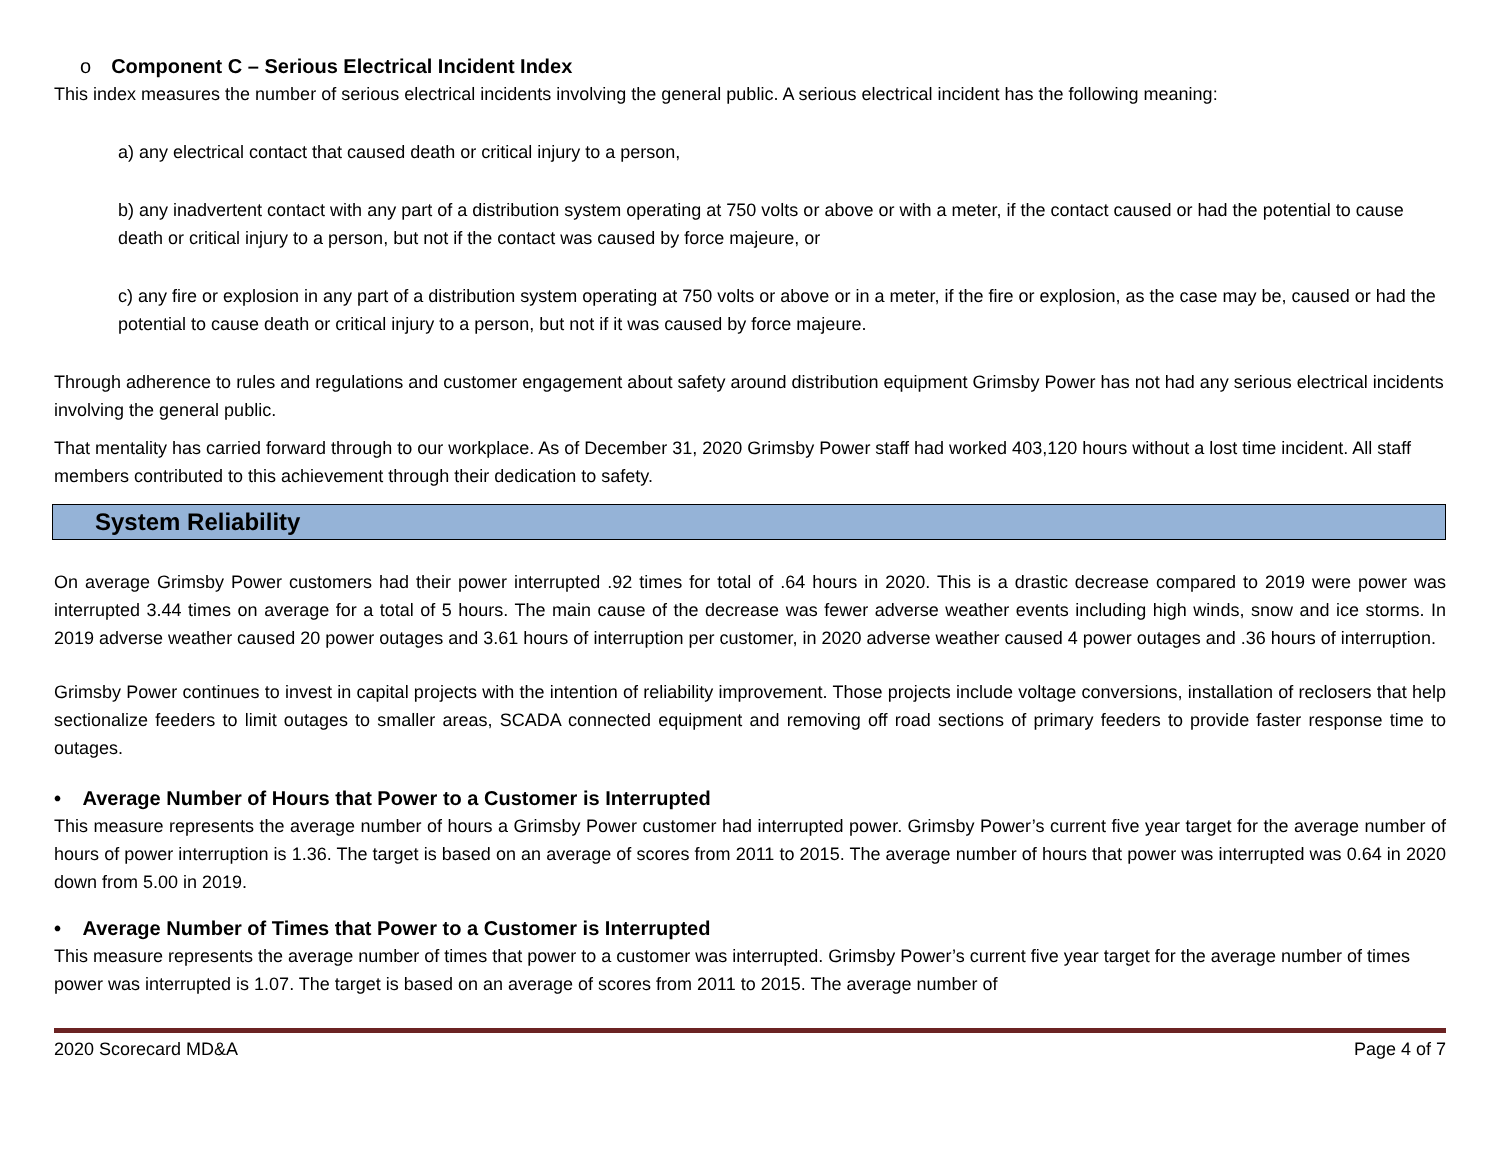o Component C – Serious Electrical Incident Index
This index measures the number of serious electrical incidents involving the general public. A serious electrical incident has the following meaning:
a) any electrical contact that caused death or critical injury to a person,
b) any inadvertent contact with any part of a distribution system operating at 750 volts or above or with a meter, if the contact caused or had the potential to cause death or critical injury to a person, but not if the contact was caused by force majeure, or
c) any fire or explosion in any part of a distribution system operating at 750 volts or above or in a meter, if the fire or explosion, as the case may be, caused or had the potential to cause death or critical injury to a person, but not if it was caused by force majeure.
Through adherence to rules and regulations and customer engagement about safety around distribution equipment Grimsby Power has not had any serious electrical incidents involving the general public.
That mentality has carried forward through to our workplace. As of December 31, 2020 Grimsby Power staff had worked 403,120 hours without a lost time incident. All staff members contributed to this achievement through their dedication to safety.
System Reliability
On average Grimsby Power customers had their power interrupted .92 times for total of .64 hours in 2020. This is a drastic decrease compared to 2019 were power was interrupted 3.44 times on average for a total of 5 hours. The main cause of the decrease was fewer adverse weather events including high winds, snow and ice storms. In 2019 adverse weather caused 20 power outages and 3.61 hours of interruption per customer, in 2020 adverse weather caused 4 power outages and .36 hours of interruption.
Grimsby Power continues to invest in capital projects with the intention of reliability improvement. Those projects include voltage conversions, installation of reclosers that help sectionalize feeders to limit outages to smaller areas, SCADA connected equipment and removing off road sections of primary feeders to provide faster response time to outages.
• Average Number of Hours that Power to a Customer is Interrupted
This measure represents the average number of hours a Grimsby Power customer had interrupted power. Grimsby Power’s current five year target for the average number of hours of power interruption is 1.36. The target is based on an average of scores from 2011 to 2015. The average number of hours that power was interrupted was 0.64 in 2020 down from 5.00 in 2019.
• Average Number of Times that Power to a Customer is Interrupted
This measure represents the average number of times that power to a customer was interrupted. Grimsby Power’s current five year target for the average number of times power was interrupted is 1.07. The target is based on an average of scores from 2011 to 2015. The average number of
2020 Scorecard MD&A Page 4 of 7